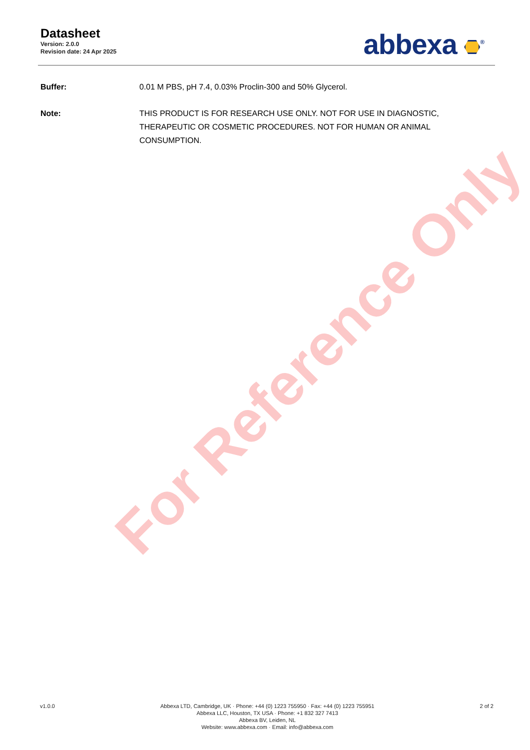Datasheet
Version: 2.0.0
Revision date: 24 Apr 2025
abbexa <sup>®</sup>
Buffer: 0.01 M PBS, pH 7.4, 0.03% Proclin-300 and 50% Glycerol.
Note: THIS PRODUCT IS FOR RESEARCH USE ONLY. NOT FOR USE IN DIAGNOSTIC, THERAPEUTIC OR COSMETIC PROCEDURES. NOT FOR HUMAN OR ANIMAL CONSUMPTION.
For Reference Only
v1.0.0 Abbexa LTD, Cambridge, UK · Phone: +44 (0) 1223 755950 · Fax: +44 (0) 1223 755951
Abbexa LLC, Houston, TX USA · Phone: +1 832 327 7413
Abbexa BV, Leiden, NL
Website: www.abbexa.com · Email: info@abbexa.com
2 of 2